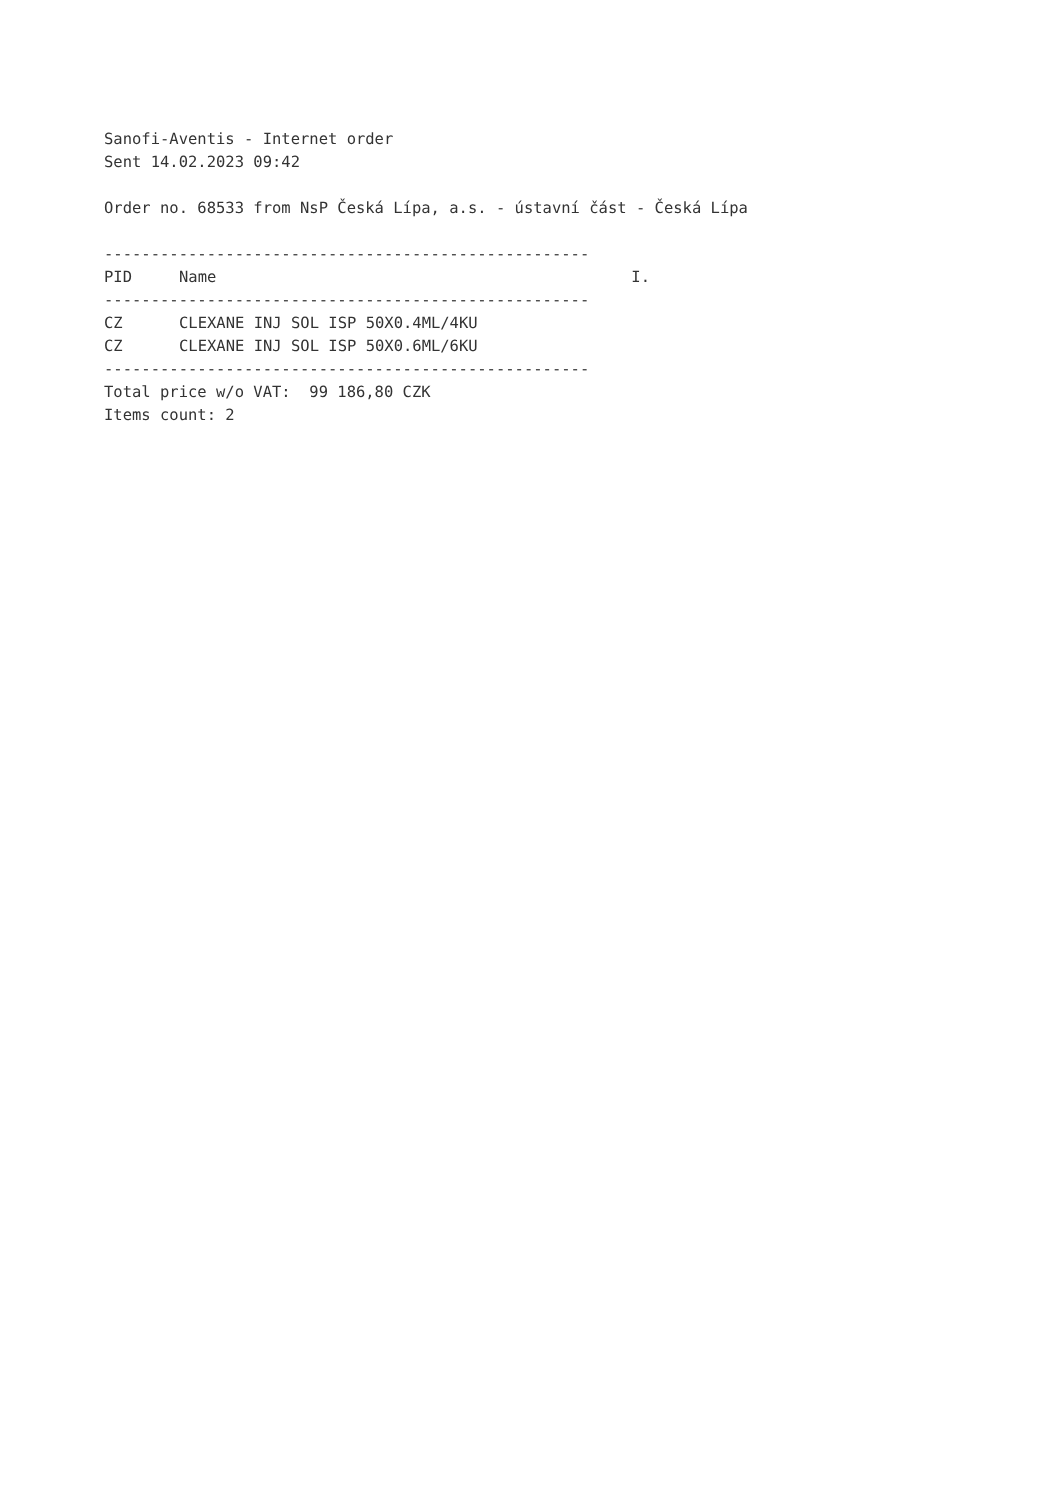Sanofi-Aventis - Internet order
Sent 14.02.2023 09:42
Order no. 68533 from NsP Česká Lípa, a.s. - ústavní část - Česká Lípa
----------------------------------------------------
| PID | Name | I. |
| --- | --- | --- |
| ---------------------------------------------------- | | |
| CZ | CLEXANE INJ SOL ISP 50X0.4ML/4KU | |
| CZ | CLEXANE INJ SOL ISP 50X0.6ML/6KU | |
----------------------------------------------------
Total price w/o VAT: 99 186,80 CZK
Items count: 2